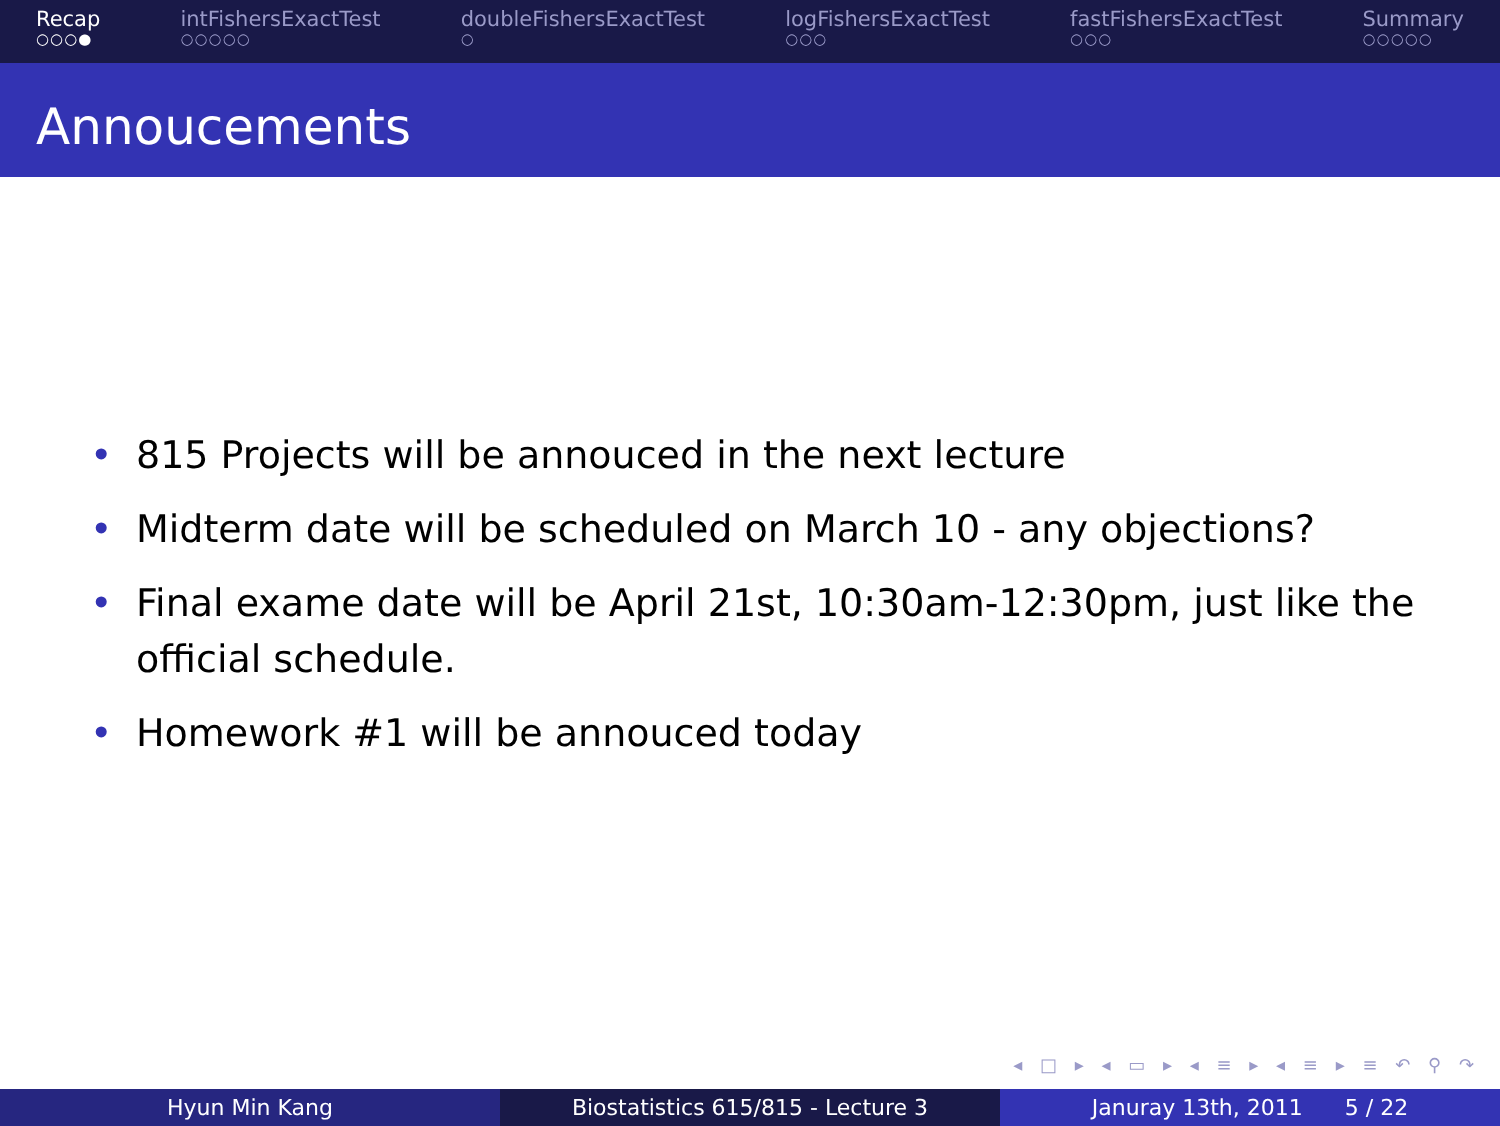Recap
○○○●
intFishersExactTest
○○○○○
doubleFishersExactTest
○
logFishersExactTest
○○○
fastFishersExactTest
○○○
Summary
○○○○○
Annoucements
• 815 Projects will be annouced in the next lecture
• Midterm date will be scheduled on March 10 - any objections?
• Final exame date will be April 21st, 10:30am-12:30pm, just like the official schedule.
• Homework #1 will be annouced today
◂ □ ▸ ◂ ▭ ▸ ◂ ≡ ▸ ◂ ≡ ▸ ≡ ↶ ⚲ ↷
Hyun Min Kang Biostatistics 615/815 - Lecture 3 Januray 13th, 2011 5 / 22